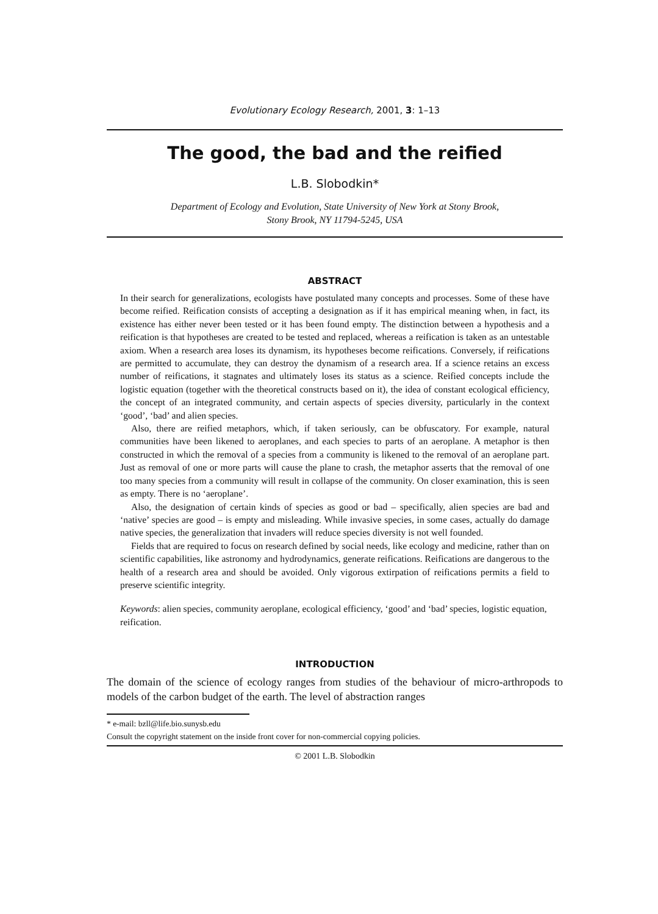Evolutionary Ecology Research, 2001, 3: 1–13
The good, the bad and the reified
L.B. Slobodkin*
Department of Ecology and Evolution, State University of New York at Stony Brook,
Stony Brook, NY 11794-5245, USA
ABSTRACT
In their search for generalizations, ecologists have postulated many concepts and processes. Some of these have become reified. Reification consists of accepting a designation as if it has empirical meaning when, in fact, its existence has either never been tested or it has been found empty. The distinction between a hypothesis and a reification is that hypotheses are created to be tested and replaced, whereas a reification is taken as an untestable axiom. When a research area loses its dynamism, its hypotheses become reifications. Conversely, if reifications are permitted to accumulate, they can destroy the dynamism of a research area. If a science retains an excess number of reifications, it stagnates and ultimately loses its status as a science. Reified concepts include the logistic equation (together with the theoretical constructs based on it), the idea of constant ecological efficiency, the concept of an integrated community, and certain aspects of species diversity, particularly in the context ‘good’, ‘bad’ and alien species.
Also, there are reified metaphors, which, if taken seriously, can be obfuscatory. For example, natural communities have been likened to aeroplanes, and each species to parts of an aeroplane. A metaphor is then constructed in which the removal of a species from a community is likened to the removal of an aeroplane part. Just as removal of one or more parts will cause the plane to crash, the metaphor asserts that the removal of one too many species from a community will result in collapse of the community. On closer examination, this is seen as empty. There is no ‘aeroplane’.
Also, the designation of certain kinds of species as good or bad – specifically, alien species are bad and ‘native’ species are good – is empty and misleading. While invasive species, in some cases, actually do damage native species, the generalization that invaders will reduce species diversity is not well founded.
Fields that are required to focus on research defined by social needs, like ecology and medicine, rather than on scientific capabilities, like astronomy and hydrodynamics, generate reifications. Reifications are dangerous to the health of a research area and should be avoided. Only vigorous extirpation of reifications permits a field to preserve scientific integrity.
Keywords: alien species, community aeroplane, ecological efficiency, ‘good’ and ‘bad’ species, logistic equation, reification.
INTRODUCTION
The domain of the science of ecology ranges from studies of the behaviour of micro-arthropods to models of the carbon budget of the earth. The level of abstraction ranges
* e-mail: bzll@life.bio.sunysb.edu
Consult the copyright statement on the inside front cover for non-commercial copying policies.
© 2001 L.B. Slobodkin